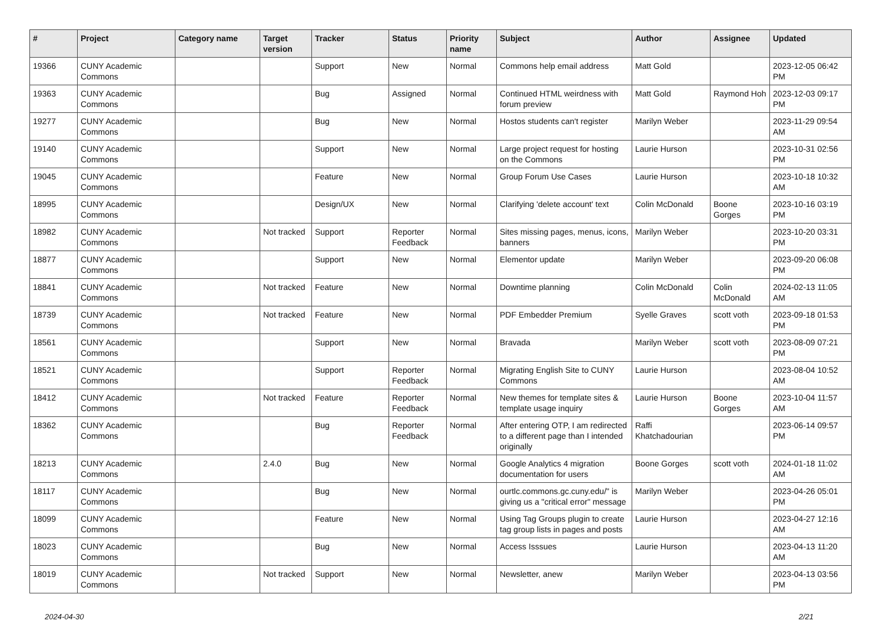| # | Project | Category name | Target version | Tracker | Status | Priority name | Subject | Author | Assignee | Updated |
| --- | --- | --- | --- | --- | --- | --- | --- | --- | --- | --- |
| 19366 | CUNY Academic Commons | | | Support | New | Normal | Commons help email address | Matt Gold | | 2023-12-05 06:42 PM |
| 19363 | CUNY Academic Commons | | | Bug | Assigned | Normal | Continued HTML weirdness with forum preview | Matt Gold | Raymond Hoh | 2023-12-03 09:17 PM |
| 19277 | CUNY Academic Commons | | | Bug | New | Normal | Hostos students can't register | Marilyn Weber | | 2023-11-29 09:54 AM |
| 19140 | CUNY Academic Commons | | | Support | New | Normal | Large project request for hosting on the Commons | Laurie Hurson | | 2023-10-31 02:56 PM |
| 19045 | CUNY Academic Commons | | | Feature | New | Normal | Group Forum Use Cases | Laurie Hurson | | 2023-10-18 10:32 AM |
| 18995 | CUNY Academic Commons | | | Design/UX | New | Normal | Clarifying 'delete account' text | Colin McDonald | Boone Gorges | 2023-10-16 03:19 PM |
| 18982 | CUNY Academic Commons | | Not tracked | Support | Reporter Feedback | Normal | Sites missing pages, menus, icons, banners | Marilyn Weber | | 2023-10-20 03:31 PM |
| 18877 | CUNY Academic Commons | | | Support | New | Normal | Elementor update | Marilyn Weber | | 2023-09-20 06:08 PM |
| 18841 | CUNY Academic Commons | | Not tracked | Feature | New | Normal | Downtime planning | Colin McDonald | Colin McDonald | 2024-02-13 11:05 AM |
| 18739 | CUNY Academic Commons | | Not tracked | Feature | New | Normal | PDF Embedder Premium | Syelle Graves | scott voth | 2023-09-18 01:53 PM |
| 18561 | CUNY Academic Commons | | | Support | New | Normal | Bravada | Marilyn Weber | scott voth | 2023-08-09 07:21 PM |
| 18521 | CUNY Academic Commons | | | Support | Reporter Feedback | Normal | Migrating English Site to CUNY Commons | Laurie Hurson | | 2023-08-04 10:52 AM |
| 18412 | CUNY Academic Commons | | Not tracked | Feature | Reporter Feedback | Normal | New themes for template sites & template usage inquiry | Laurie Hurson | Boone Gorges | 2023-10-04 11:57 AM |
| 18362 | CUNY Academic Commons | | | Bug | Reporter Feedback | Normal | After entering OTP, I am redirected to a different page than I intended originally | Raffi Khatchadourian | | 2023-06-14 09:57 PM |
| 18213 | CUNY Academic Commons | | 2.4.0 | Bug | New | Normal | Google Analytics 4 migration documentation for users | Boone Gorges | scott voth | 2024-01-18 11:02 AM |
| 18117 | CUNY Academic Commons | | | Bug | New | Normal | ourtlc.commons.gc.cuny.edu/" is giving us a "critical error" message | Marilyn Weber | | 2023-04-26 05:01 PM |
| 18099 | CUNY Academic Commons | | | Feature | New | Normal | Using Tag Groups plugin to create tag group lists in pages and posts | Laurie Hurson | | 2023-04-27 12:16 AM |
| 18023 | CUNY Academic Commons | | | Bug | New | Normal | Access Isssues | Laurie Hurson | | 2023-04-13 11:20 AM |
| 18019 | CUNY Academic Commons | | Not tracked | Support | New | Normal | Newsletter, anew | Marilyn Weber | | 2023-04-13 03:56 PM |
2024-04-30 2/21